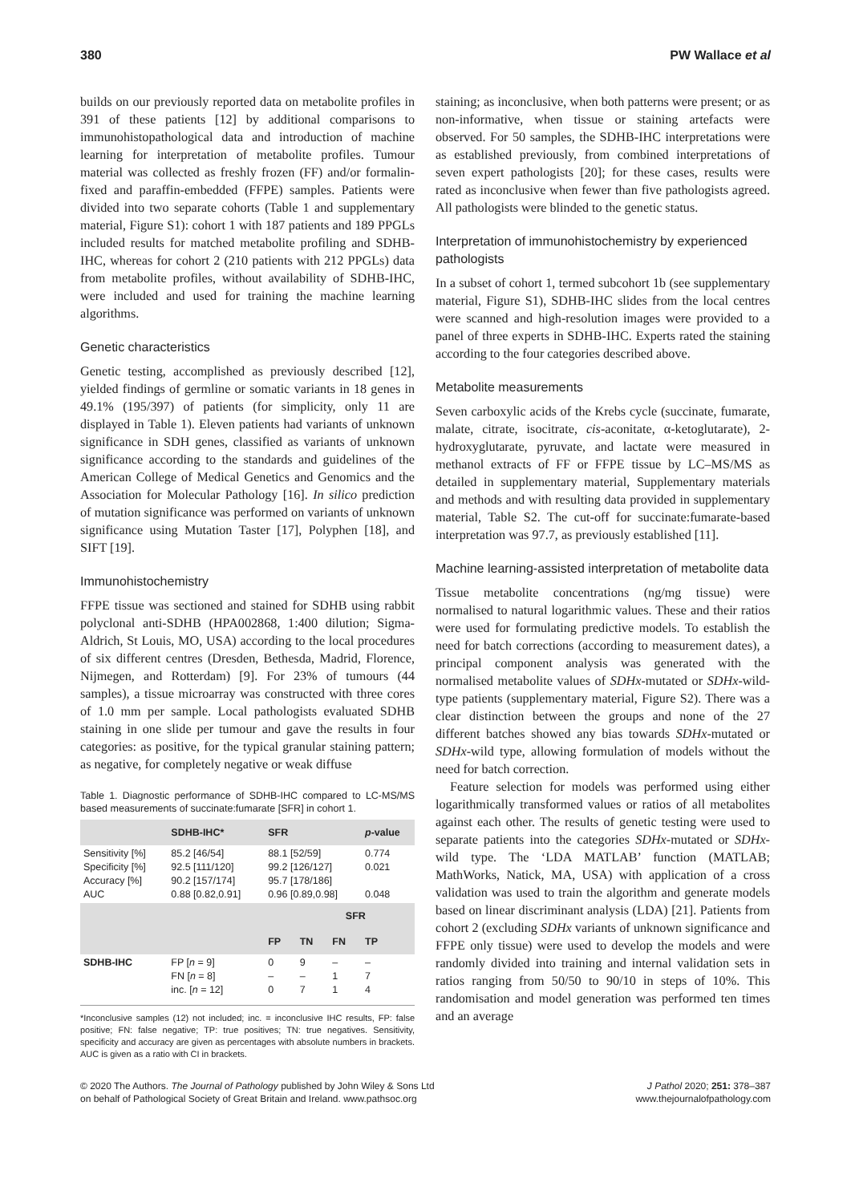380 PW Wallace et al
builds on our previously reported data on metabolite profiles in 391 of these patients [12] by additional comparisons to immunohistopathological data and introduction of machine learning for interpretation of metabolite profiles. Tumour material was collected as freshly frozen (FF) and/or formalin-fixed and paraffin-embedded (FFPE) samples. Patients were divided into two separate cohorts (Table 1 and supplementary material, Figure S1): cohort 1 with 187 patients and 189 PPGLs included results for matched metabolite profiling and SDHB-IHC, whereas for cohort 2 (210 patients with 212 PPGLs) data from metabolite profiles, without availability of SDHB-IHC, were included and used for training the machine learning algorithms.
Genetic characteristics
Genetic testing, accomplished as previously described [12], yielded findings of germline or somatic variants in 18 genes in 49.1% (195/397) of patients (for simplicity, only 11 are displayed in Table 1). Eleven patients had variants of unknown significance in SDH genes, classified as variants of unknown significance according to the standards and guidelines of the American College of Medical Genetics and Genomics and the Association for Molecular Pathology [16]. In silico prediction of mutation significance was performed on variants of unknown significance using Mutation Taster [17], Polyphen [18], and SIFT [19].
Immunohistochemistry
FFPE tissue was sectioned and stained for SDHB using rabbit polyclonal anti-SDHB (HPA002868, 1:400 dilution; Sigma-Aldrich, St Louis, MO, USA) according to the local procedures of six different centres (Dresden, Bethesda, Madrid, Florence, Nijmegen, and Rotterdam) [9]. For 23% of tumours (44 samples), a tissue microarray was constructed with three cores of 1.0 mm per sample. Local pathologists evaluated SDHB staining in one slide per tumour and gave the results in four categories: as positive, for the typical granular staining pattern; as negative, for completely negative or weak diffuse
Table 1. Diagnostic performance of SDHB-IHC compared to LC-MS/MS based measurements of succinate:fumarate [SFR] in cohort 1.
| | SDHB-IHC* | SFR | | | p -value |
| --- | --- | --- | --- | --- | --- |
| Sensitivity [%] Specificity [%] Accuracy [%] AUC | 85.2 [46/54] 92.5 [111/120] 90.2 [157/174] 0.88 [0.82,0.91] | 88.1 [52/59] 99.2 [126/127] 95.7 [178/186] 0.96 [0.89,0.98] | | | 0.774 0.021 0.048 |
| | | | SFR | | |
| | | FP | TN | FN | TP |
| SDHB-IHC | FP [ n = 9] FN [ n = 8] inc. [ n = 12] | 0 – 0 | 9 – 7 | – 1 1 | – 7 4 |
*Inconclusive samples (12) not included; inc. = inconclusive IHC results, FP: false positive; FN: false negative; TP: true positives; TN: true negatives. Sensitivity, specificity and accuracy are given as percentages with absolute numbers in brackets. AUC is given as a ratio with CI in brackets.
staining; as inconclusive, when both patterns were present; or as non-informative, when tissue or staining artefacts were observed. For 50 samples, the SDHB-IHC interpretations were as established previously, from combined interpretations of seven expert pathologists [20]; for these cases, results were rated as inconclusive when fewer than five pathologists agreed. All pathologists were blinded to the genetic status.
Interpretation of immunohistochemistry by experienced pathologists
In a subset of cohort 1, termed subcohort 1b (see supplementary material, Figure S1), SDHB-IHC slides from the local centres were scanned and high-resolution images were provided to a panel of three experts in SDHB-IHC. Experts rated the staining according to the four categories described above.
Metabolite measurements
Seven carboxylic acids of the Krebs cycle (succinate, fumarate, malate, citrate, isocitrate, cis-aconitate, α-ketoglutarate), 2-hydroxyglutarate, pyruvate, and lactate were measured in methanol extracts of FF or FFPE tissue by LC–MS/MS as detailed in supplementary material, Supplementary materials and methods and with resulting data provided in supplementary material, Table S2. The cut-off for succinate:fumarate-based interpretation was 97.7, as previously established [11].
Machine learning-assisted interpretation of metabolite data
Tissue metabolite concentrations (ng/mg tissue) were normalised to natural logarithmic values. These and their ratios were used for formulating predictive models. To establish the need for batch corrections (according to measurement dates), a principal component analysis was generated with the normalised metabolite values of SDHx-mutated or SDHx-wild-type patients (supplementary material, Figure S2). There was a clear distinction between the groups and none of the 27 different batches showed any bias towards SDHx-mutated or SDHx-wild type, allowing formulation of models without the need for batch correction.
Feature selection for models was performed using either logarithmically transformed values or ratios of all metabolites against each other. The results of genetic testing were used to separate patients into the categories SDHx-mutated or SDHx-wild type. The ‘LDA MATLAB’ function (MATLAB; MathWorks, Natick, MA, USA) with application of a cross validation was used to train the algorithm and generate models based on linear discriminant analysis (LDA) [21]. Patients from cohort 2 (excluding SDHx variants of unknown significance and FFPE only tissue) were used to develop the models and were randomly divided into training and internal validation sets in ratios ranging from 50/50 to 90/10 in steps of 10%. This randomisation and model generation was performed ten times and an average
© 2020 The Authors. The Journal of Pathology published by John Wiley & Sons Ltd
on behalf of Pathological Society of Great Britain and Ireland. www.pathsoc.org
J Pathol 2020; 251: 378–387
www.thejournalofpathology.com